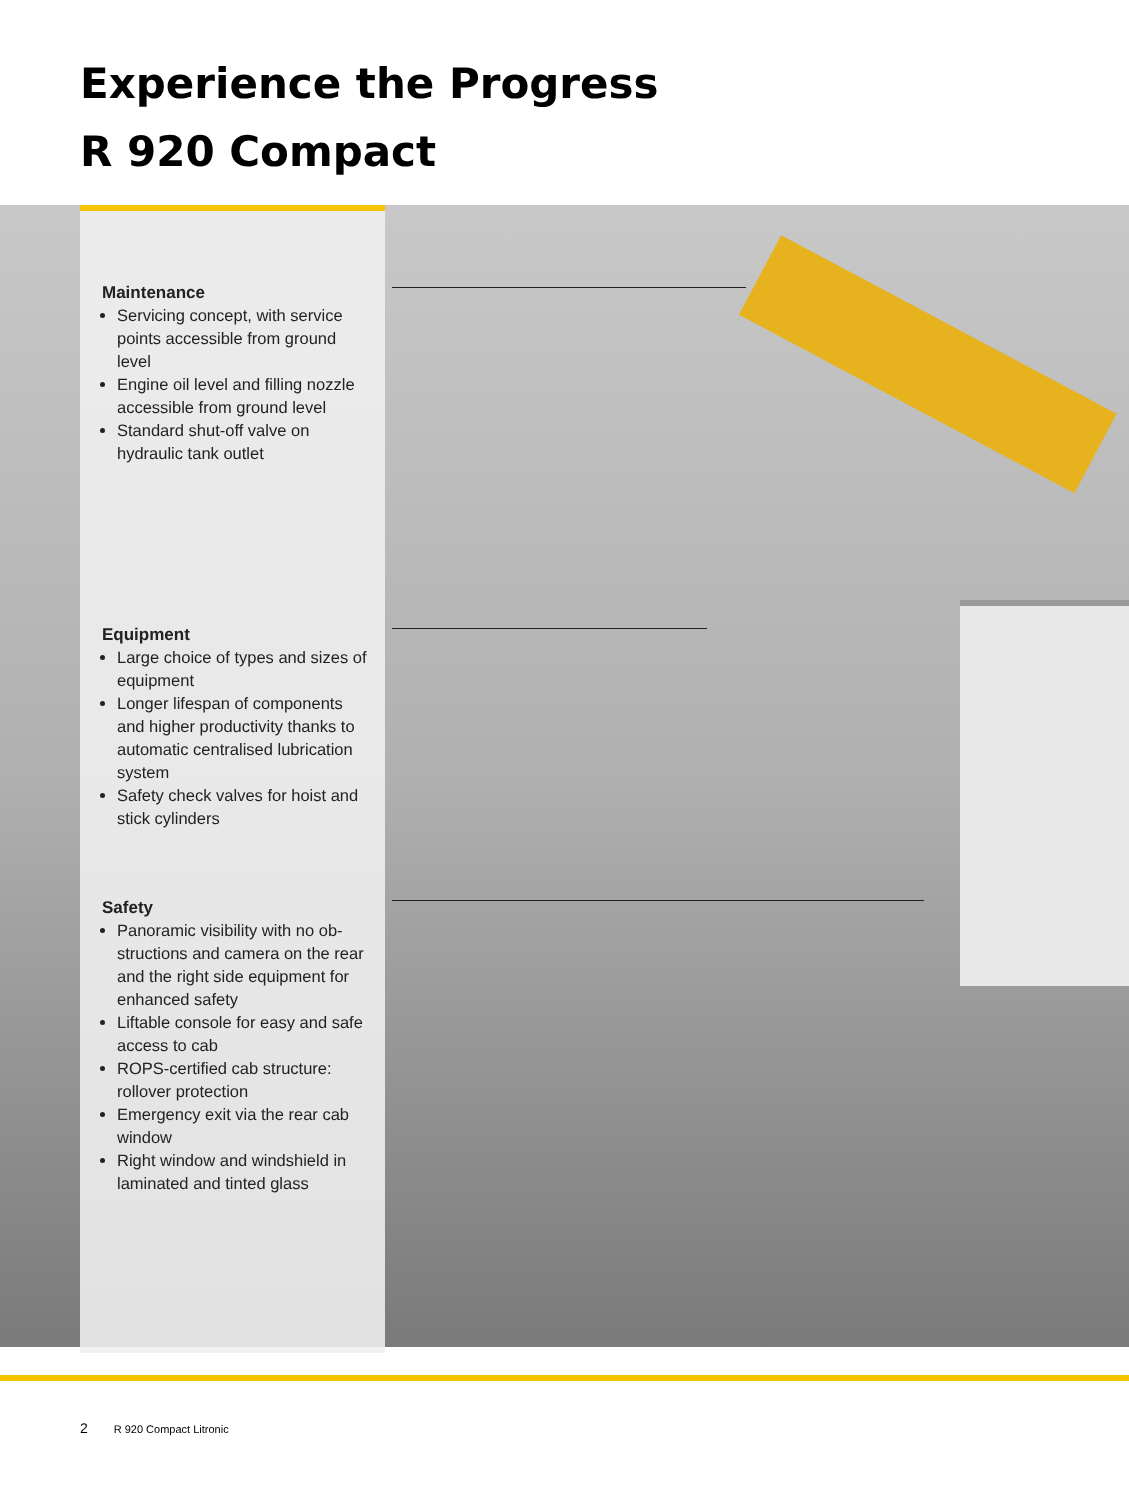Experience the Progress
R 920 Compact
Maintenance
Servicing concept, with service points accessible from ground level
Engine oil level and filling nozzle accessible from ground level
Standard shut-off valve on hydraulic tank outlet
Equipment
Large choice of types and sizes of equipment
Longer lifespan of components and higher productivity thanks to auto­matic centralised lubrication system
Safety check valves for hoist and stick cylinders
Safety
Panoramic visibility with no ob­structions and camera on the rear and the right side equipment for enhanced safety
Liftable console for easy and safe access to cab
ROPS-certified cab structure: rollover protection
Emergency exit via the rear cab window
Right window and windshield in laminated and tinted glass
2 R 920 Compact Litronic